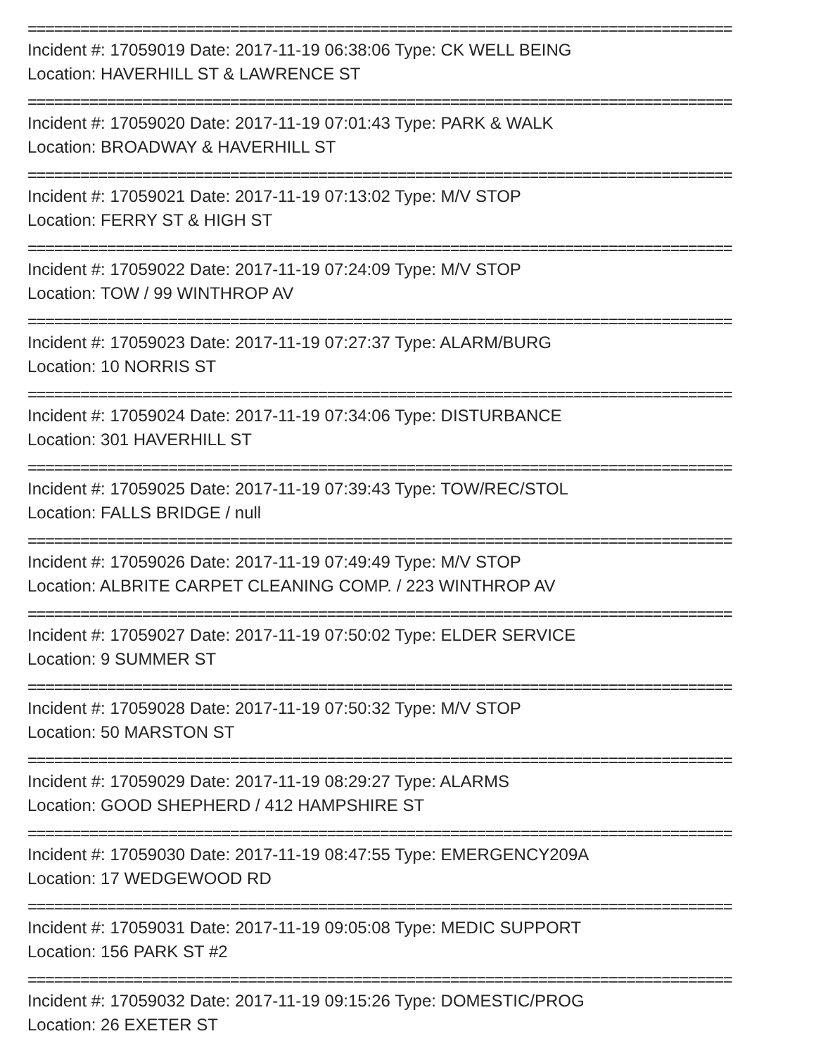================================================================================
Incident #: 17059019 Date: 2017-11-19 06:38:06 Type: CK WELL BEING
Location: HAVERHILL ST & LAWRENCE ST
================================================================================
Incident #: 17059020 Date: 2017-11-19 07:01:43 Type: PARK & WALK
Location: BROADWAY & HAVERHILL ST
================================================================================
Incident #: 17059021 Date: 2017-11-19 07:13:02 Type: M/V STOP
Location: FERRY ST & HIGH ST
================================================================================
Incident #: 17059022 Date: 2017-11-19 07:24:09 Type: M/V STOP
Location: TOW / 99 WINTHROP AV
================================================================================
Incident #: 17059023 Date: 2017-11-19 07:27:37 Type: ALARM/BURG
Location: 10 NORRIS ST
================================================================================
Incident #: 17059024 Date: 2017-11-19 07:34:06 Type: DISTURBANCE
Location: 301 HAVERHILL ST
================================================================================
Incident #: 17059025 Date: 2017-11-19 07:39:43 Type: TOW/REC/STOL
Location: FALLS BRIDGE / null
================================================================================
Incident #: 17059026 Date: 2017-11-19 07:49:49 Type: M/V STOP
Location: ALBRITE CARPET CLEANING COMP. / 223 WINTHROP AV
================================================================================
Incident #: 17059027 Date: 2017-11-19 07:50:02 Type: ELDER SERVICE
Location: 9 SUMMER ST
================================================================================
Incident #: 17059028 Date: 2017-11-19 07:50:32 Type: M/V STOP
Location: 50 MARSTON ST
================================================================================
Incident #: 17059029 Date: 2017-11-19 08:29:27 Type: ALARMS
Location: GOOD SHEPHERD / 412 HAMPSHIRE ST
================================================================================
Incident #: 17059030 Date: 2017-11-19 08:47:55 Type: EMERGENCY209A
Location: 17 WEDGEWOOD RD
================================================================================
Incident #: 17059031 Date: 2017-11-19 09:05:08 Type: MEDIC SUPPORT
Location: 156 PARK ST #2
================================================================================
Incident #: 17059032 Date: 2017-11-19 09:15:26 Type: DOMESTIC/PROG
Location: 26 EXETER ST